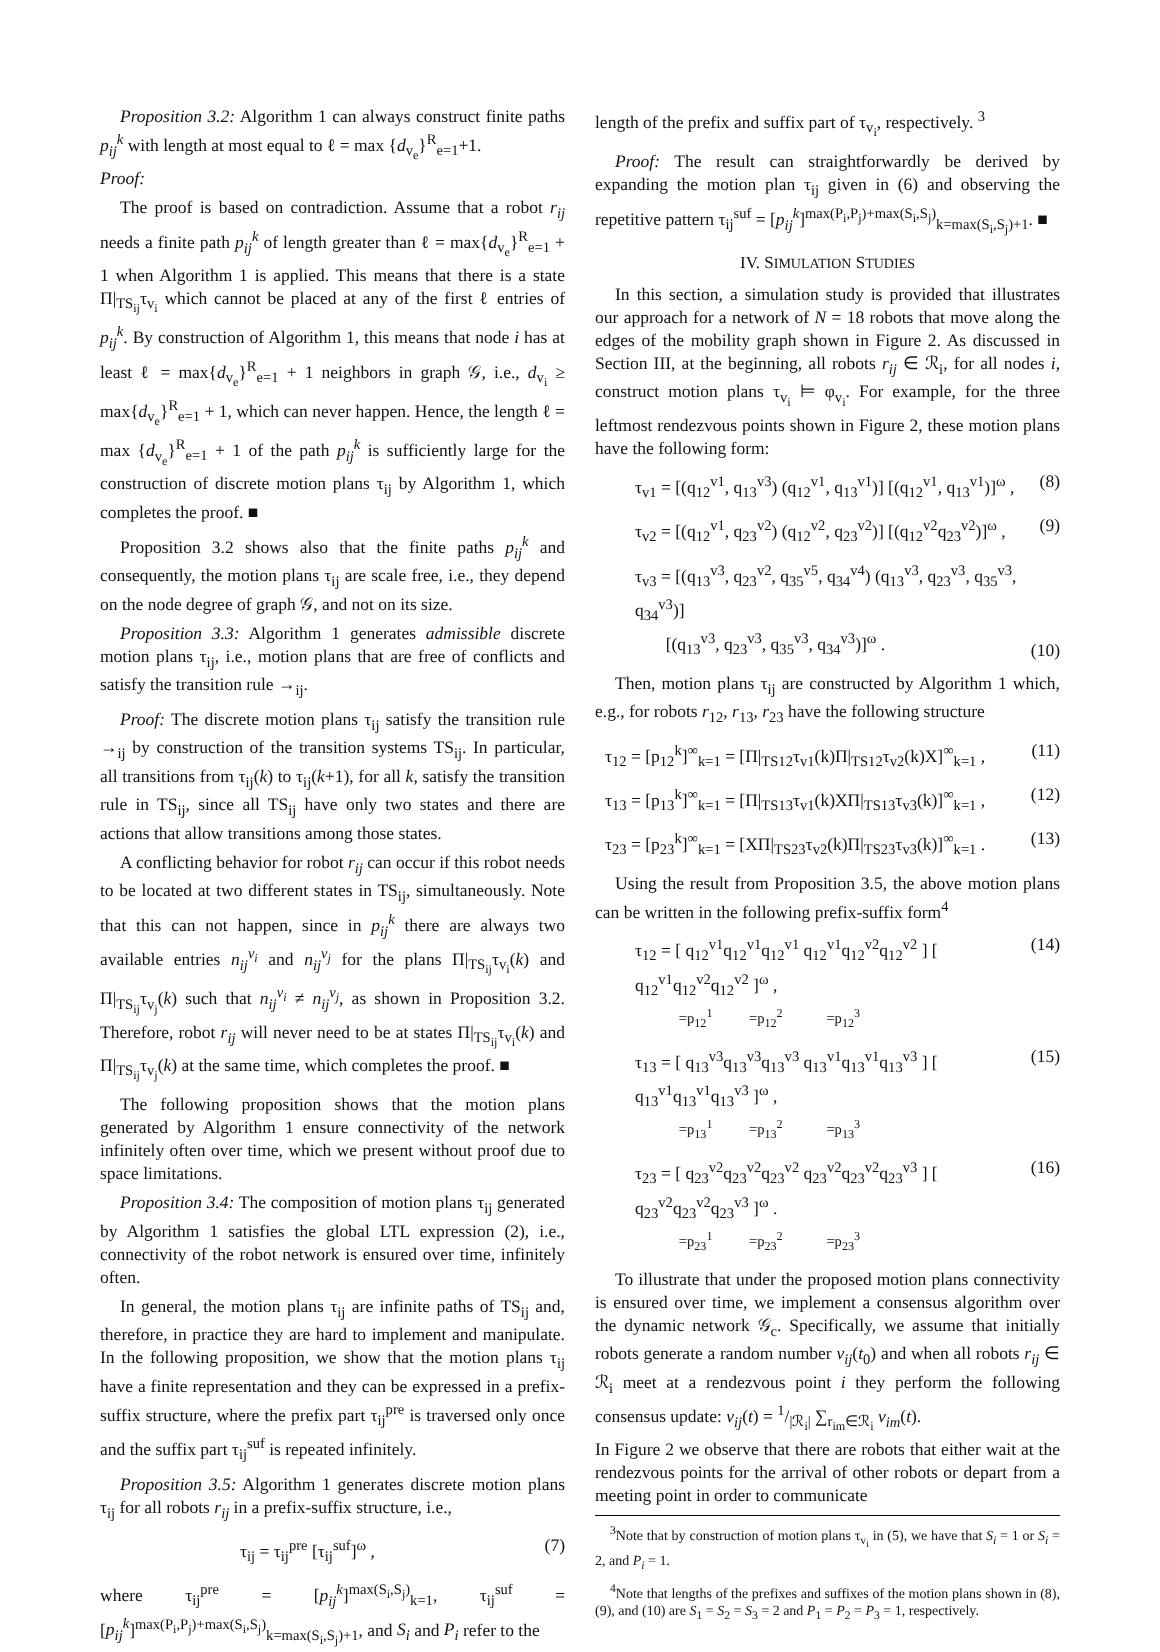Proposition 3.2: Algorithm 1 can always construct finite paths p<sub>ij</sub><sup>k</sup> with length at most equal to ℓ = max {d<sub>v<sub>e</sub></sub>}<sup>R</sup><sub>e=1</sub>+1.
Proof:
The proof is based on contradiction. Assume that a robot r<sub>ij</sub> needs a finite path p<sub>ij</sub><sup>k</sup> of length greater than ℓ = max{d<sub>v<sub>e</sub></sub>}<sup>R</sup><sub>e=1</sub> + 1 when Algorithm 1 is applied. This means that there is a state Π|<sub>TS<sub>ij</sub></sub>τ<sub>v<sub>i</sub></sub> which cannot be placed at any of the first ℓ entries of p<sub>ij</sub><sup>k</sup>. By construction of Algorithm 1, this means that node i has at least ℓ = max{d<sub>v<sub>e</sub></sub>}<sup>R</sup><sub>e=1</sub> + 1 neighbors in graph 𝒢, i.e., d<sub>v<sub>i</sub></sub> ≥ max{d<sub>v<sub>e</sub></sub>}<sup>R</sup><sub>e=1</sub> + 1, which can never happen. Hence, the length ℓ = max {d<sub>v<sub>e</sub></sub>}<sup>R</sup><sub>e=1</sub> + 1 of the path p<sub>ij</sub><sup>k</sup> is sufficiently large for the construction of discrete motion plans τ<sub>ij</sub> by Algorithm 1, which completes the proof. ■
Proposition 3.2 shows also that the finite paths p<sub>ij</sub><sup>k</sup> and consequently, the motion plans τ<sub>ij</sub> are scale free, i.e., they depend on the node degree of graph 𝒢, and not on its size.
Proposition 3.3: Algorithm 1 generates admissible discrete motion plans τ<sub>ij</sub>, i.e., motion plans that are free of conflicts and satisfy the transition rule →<sub>ij</sub>.
Proof: The discrete motion plans τ<sub>ij</sub> satisfy the transition rule →<sub>ij</sub> by construction of the transition systems TS<sub>ij</sub>. In particular, all transitions from τ<sub>ij</sub>(k) to τ<sub>ij</sub>(k+1), for all k, satisfy the transition rule in TS<sub>ij</sub>, since all TS<sub>ij</sub> have only two states and there are actions that allow transitions among those states.
A conflicting behavior for robot r<sub>ij</sub> can occur if this robot needs to be located at two different states in TS<sub>ij</sub>, simultaneously. Note that this can not happen, since in p<sub>ij</sub><sup>k</sup> there are always two available entries n<sub>ij</sub><sup>v<sub>i</sub></sup> and n<sub>ij</sub><sup>v<sub>j</sub></sup> for the plans Π|<sub>TS<sub>ij</sub></sub>τ<sub>v<sub>i</sub></sub>(k) and Π|<sub>TS<sub>ij</sub></sub>τ<sub>v<sub>j</sub></sub>(k) such that n<sub>ij</sub><sup>v<sub>i</sub></sup> ≠ n<sub>ij</sub><sup>v<sub>j</sub></sup>, as shown in Proposition 3.2. Therefore, robot r<sub>ij</sub> will never need to be at states Π|<sub>TS<sub>ij</sub></sub>τ<sub>v<sub>i</sub></sub>(k) and Π|<sub>TS<sub>ij</sub></sub>τ<sub>v<sub>j</sub></sub>(k) at the same time, which completes the proof. ■
The following proposition shows that the motion plans generated by Algorithm 1 ensure connectivity of the network infinitely often over time, which we present without proof due to space limitations.
Proposition 3.4: The composition of motion plans τ<sub>ij</sub> generated by Algorithm 1 satisfies the global LTL expression (2), i.e., connectivity of the robot network is ensured over time, infinitely often.
In general, the motion plans τ<sub>ij</sub> are infinite paths of TS<sub>ij</sub> and, therefore, in practice they are hard to implement and manipulate. In the following proposition, we show that the motion plans τ<sub>ij</sub> have a finite representation and they can be expressed in a prefix-suffix structure, where the prefix part τ<sub>ij</sub><sup>pre</sup> is traversed only once and the suffix part τ<sub>ij</sub><sup>suf</sup> is repeated infinitely.
Proposition 3.5: Algorithm 1 generates discrete motion plans τ<sub>ij</sub> for all robots r<sub>ij</sub> in a prefix-suffix structure, i.e.,
τ<sub>ij</sub> = τ<sub>ij</sub><sup>pre</sup> [τ<sub>ij</sub><sup>suf</sup>]<sup>ω</sup> , (7)
where τ<sub>ij</sub><sup>pre</sup> = [p<sub>ij</sub><sup>k</sup>]<sup>max(S<sub>i</sub>,S<sub>j</sub>)</sup><sub>k=1</sub>, τ<sub>ij</sub><sup>suf</sup> = [p<sub>ij</sub><sup>k</sup>]<sup>max(P<sub>i</sub>,P<sub>j</sub>)+max(S<sub>i</sub>,S<sub>j</sub>)</sup><sub>k=max(S<sub>i</sub>,S<sub>j</sub>)+1</sub>, and S<sub>i</sub> and P<sub>i</sub> refer to the
length of the prefix and suffix part of τ<sub>v<sub>i</sub></sub>, respectively. <sup>3</sup>
Proof: The result can straightforwardly be derived by expanding the motion plan τ<sub>ij</sub> given in (6) and observing the repetitive pattern τ<sub>ij</sub><sup>suf</sup> = [p<sub>ij</sub><sup>k</sup>]<sup>max(P<sub>i</sub>,P<sub>j</sub>)+max(S<sub>i</sub>,S<sub>j</sub>)</sup><sub>k=max(S<sub>i</sub>,S<sub>j</sub>)+1</sub>. ■
IV. SIMULATION STUDIES
In this section, a simulation study is provided that illustrates our approach for a network of N = 18 robots that move along the edges of the mobility graph shown in Figure 2. As discussed in Section III, at the beginning, all robots r<sub>ij</sub> ∈ ℛ<sub>i</sub>, for all nodes i, construct motion plans τ<sub>v<sub>i</sub></sub> ⊨ φ<sub>v<sub>i</sub></sub>. For example, for the three leftmost rendezvous points shown in Figure 2, these motion plans have the following form:
τ<sub>v1</sub> = [(q<sub>12</sub><sup>v1</sup>, q<sub>13</sub><sup>v3</sup>) (q<sub>12</sub><sup>v1</sup>, q<sub>13</sub><sup>v1</sup>)] [(q<sub>12</sub><sup>v1</sup>, q<sub>13</sub><sup>v1</sup>)]<sup>ω</sup> , (8)
τ<sub>v2</sub> = [(q<sub>12</sub><sup>v1</sup>, q<sub>23</sub><sup>v2</sup>) (q<sub>12</sub><sup>v2</sup>, q<sub>23</sub><sup>v2</sup>)] [(q<sub>12</sub><sup>v2</sup>q<sub>23</sub><sup>v2</sup>)]<sup>ω</sup> , (9)
τ<sub>v3</sub> = [(q<sub>13</sub><sup>v3</sup>, q<sub>23</sub><sup>v2</sup>, q<sub>35</sub><sup>v5</sup>, q<sub>34</sub><sup>v4</sup>) (q<sub>13</sub><sup>v3</sup>, q<sub>23</sub><sup>v3</sup>, q<sub>35</sub><sup>v3</sup>, q<sub>34</sub><sup>v3</sup>)]
[(q<sub>13</sub><sup>v3</sup>, q<sub>23</sub><sup>v3</sup>, q<sub>35</sub><sup>v3</sup>, q<sub>34</sub><sup>v3</sup>)]<sup>ω</sup> . (10)
Then, motion plans τ<sub>ij</sub> are constructed by Algorithm 1 which, e.g., for robots r<sub>12</sub>, r<sub>13</sub>, r<sub>23</sub> have the following structure
τ<sub>12</sub> = [p<sub>12</sub><sup>k</sup>]<sup>∞</sup><sub>k=1</sub> = [Π|<sub>TS12</sub>τ<sub>v1</sub>(k)Π|<sub>TS12</sub>τ<sub>v2</sub>(k)X]<sup>∞</sup><sub>k=1</sub> , (11)
τ<sub>13</sub> = [p<sub>13</sub><sup>k</sup>]<sup>∞</sup><sub>k=1</sub> = [Π|<sub>TS13</sub>τ<sub>v1</sub>(k)XΠ|<sub>TS13</sub>τ<sub>v3</sub>(k)]<sup>∞</sup><sub>k=1</sub> , (12)
τ<sub>23</sub> = [p<sub>23</sub><sup>k</sup>]<sup>∞</sup><sub>k=1</sub> = [XΠ|<sub>TS23</sub>τ<sub>v2</sub>(k)Π|<sub>TS23</sub>τ<sub>v3</sub>(k)]<sup>∞</sup><sub>k=1</sub> . (13)
Using the result from Proposition 3.5, the above motion plans can be written in the following prefix-suffix form<sup>4</sup>
τ<sub>12</sub> = [ q<sub>12</sub><sup>v1</sup>q<sub>12</sub><sup>v1</sup>q<sub>12</sub><sup>v1</sup> q<sub>12</sub><sup>v1</sup>q<sub>12</sub><sup>v2</sup>q<sub>12</sub><sup>v2</sup> ] [ q<sub>12</sub><sup>v1</sup>q<sub>12</sub><sup>v2</sup>q<sub>12</sub><sup>v2</sup> ]<sup>ω</sup> ,
=p<sub>12</sub><sup>1</sup> =p<sub>12</sub><sup>2</sup> =p<sub>12</sub><sup>3</sup> (14)
τ<sub>13</sub> = [ q<sub>13</sub><sup>v3</sup>q<sub>13</sub><sup>v3</sup>q<sub>13</sub><sup>v3</sup> q<sub>13</sub><sup>v1</sup>q<sub>13</sub><sup>v1</sup>q<sub>13</sub><sup>v3</sup> ] [ q<sub>13</sub><sup>v1</sup>q<sub>13</sub><sup>v1</sup>q<sub>13</sub><sup>v3</sup> ]<sup>ω</sup> ,
=p<sub>13</sub><sup>1</sup> =p<sub>13</sub><sup>2</sup> =p<sub>13</sub><sup>3</sup> (15)
τ<sub>23</sub> = [ q<sub>23</sub><sup>v2</sup>q<sub>23</sub><sup>v2</sup>q<sub>23</sub><sup>v2</sup> q<sub>23</sub><sup>v2</sup>q<sub>23</sub><sup>v2</sup>q<sub>23</sub><sup>v3</sup> ] [ q<sub>23</sub><sup>v2</sup>q<sub>23</sub><sup>v2</sup>q<sub>23</sub><sup>v3</sup> ]<sup>ω</sup> .
=p<sub>23</sub><sup>1</sup> =p<sub>23</sub><sup>2</sup> =p<sub>23</sub><sup>3</sup> (16)
To illustrate that under the proposed motion plans connectivity is ensured over time, we implement a consensus algorithm over the dynamic network 𝒢<sub>c</sub>. Specifically, we assume that initially robots generate a random number v<sub>ij</sub>(t<sub>0</sub>) and when all robots r<sub>ij</sub> ∈ ℛ<sub>i</sub> meet at a rendezvous point i they perform the following consensus update: v<sub>ij</sub>(t) = 1/|ℛ<sub>i</sub>| ∑<sub>r<sub>im</sub>∈ℛ<sub>i</sub></sub> v<sub>im</sub>(t).
In Figure 2 we observe that there are robots that either wait at the rendezvous points for the arrival of other robots or depart from a meeting point in order to communicate
<sup>3</sup> Note that by construction of motion plans τ<sub>v<sub>i</sub></sub> in (5), we have that S<sub>i</sub> = 1 or S<sub>i</sub> = 2, and P<sub>i</sub> = 1.
<sup>4</sup> Note that lengths of the prefixes and suffixes of the motion plans shown in (8), (9), and (10) are S<sub>1</sub> = S<sub>2</sub> = S<sub>3</sub> = 2 and P<sub>1</sub> = P<sub>2</sub> = P<sub>3</sub> = 1, respectively.